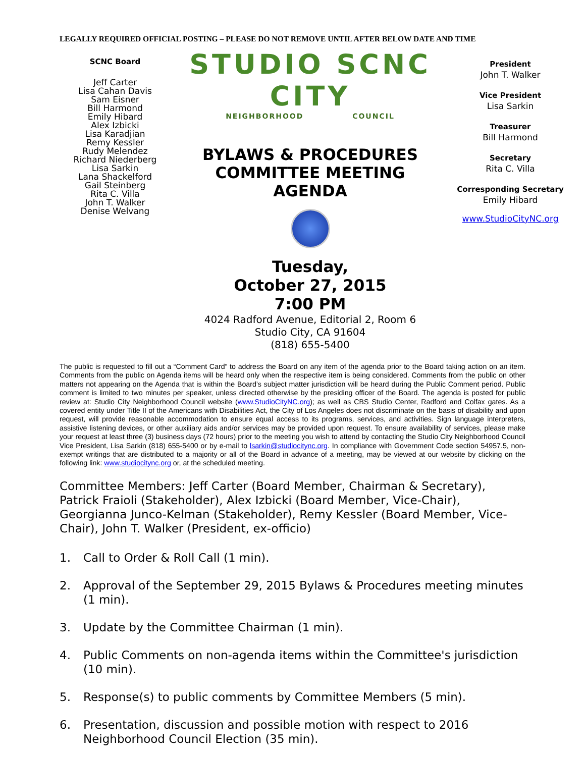LEGALLY REQUIRED OFFICIAL POSTING – PLEASE DO NOT REMOVE UNTIL AFTER BELOW DATE AND TIME
SCNC Board
Jeff Carter
Lisa Cahan Davis
Sam Eisner
Bill Harmond
Emily Hibard
Alex Izbicki
Lisa Karadjian
Remy Kessler
Rudy Melendez
Richard Niederberg
Lisa Sarkin
Lana Shackelford
Gail Steinberg
Rita C. Villa
John T. Walker
Denise Welvang
STUDIO SCNC CITY
NEIGHBORHOOD COUNCIL
BYLAWS & PROCEDURES
COMMITTEE MEETING
AGENDA
Tuesday,
October 27, 2015
7:00 PM
4024 Radford Avenue, Editorial 2, Room 6
Studio City, CA 91604
(818) 655-5400
President
John T. Walker
Vice President
Lisa Sarkin
Treasurer
Bill Harmond
Secretary
Rita C. Villa
Corresponding Secretary
Emily Hibard
www.StudioCityNC.org
The public is requested to fill out a “Comment Card” to address the Board on any item of the agenda prior to the Board taking action on an item. Comments from the public on Agenda items will be heard only when the respective item is being considered. Comments from the public on other matters not appearing on the Agenda that is within the Board’s subject matter jurisdiction will be heard during the Public Comment period. Public comment is limited to two minutes per speaker, unless directed otherwise by the presiding officer of the Board. The agenda is posted for public review at: Studio City Neighborhood Council website (www.StudioCityNC.org); as well as CBS Studio Center, Radford and Colfax gates. As a covered entity under Title II of the Americans with Disabilities Act, the City of Los Angeles does not discriminate on the basis of disability and upon request, will provide reasonable accommodation to ensure equal access to its programs, services, and activities. Sign language interpreters, assistive listening devices, or other auxiliary aids and/or services may be provided upon request. To ensure availability of services, please make your request at least three (3) business days (72 hours) prior to the meeting you wish to attend by contacting the Studio City Neighborhood Council Vice President, Lisa Sarkin (818) 655-5400 or by e-mail to lsarkin@studiocitync.org. In compliance with Government Code section 54957.5, non-exempt writings that are distributed to a majority or all of the Board in advance of a meeting, may be viewed at our website by clicking on the following link: www.studiocitync.org or, at the scheduled meeting.
Committee Members: Jeff Carter (Board Member, Chairman & Secretary), Patrick Fraioli (Stakeholder), Alex Izbicki (Board Member, Vice-Chair), Georgianna Junco-Kelman (Stakeholder), Remy Kessler (Board Member, Vice-Chair), John T. Walker (President, ex-officio)
1. Call to Order & Roll Call (1 min).
2. Approval of the September 29, 2015 Bylaws & Procedures meeting minutes (1 min).
3. Update by the Committee Chairman (1 min).
4. Public Comments on non-agenda items within the Committee's jurisdiction (10 min).
5. Response(s) to public comments by Committee Members (5 min).
6. Presentation, discussion and possible motion with respect to 2016 Neighborhood Council Election (35 min).